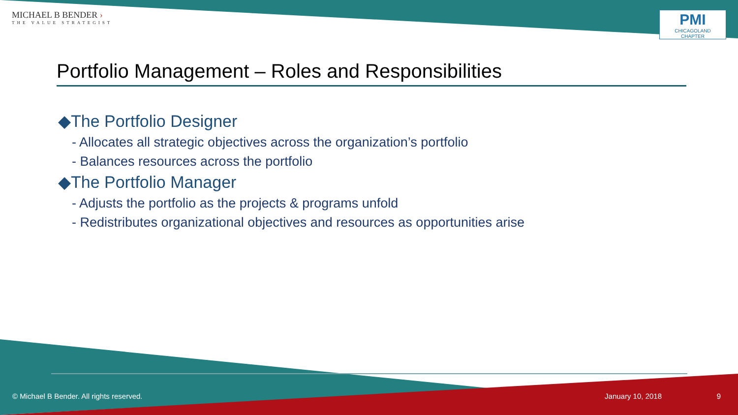MICHAEL B BENDER ›
THE VALUE STRATEGIST
PMI
CHICAGOLAND CHAPTER
Portfolio Management – Roles and Responsibilities
◆The Portfolio Designer
- Allocates all strategic objectives across the organization’s portfolio
- Balances resources across the portfolio
◆The Portfolio Manager
- Adjusts the portfolio as the projects & programs unfold
- Redistributes organizational objectives and resources as opportunities arise
© Michael B Bender. All rights reserved. January 10, 2018 9